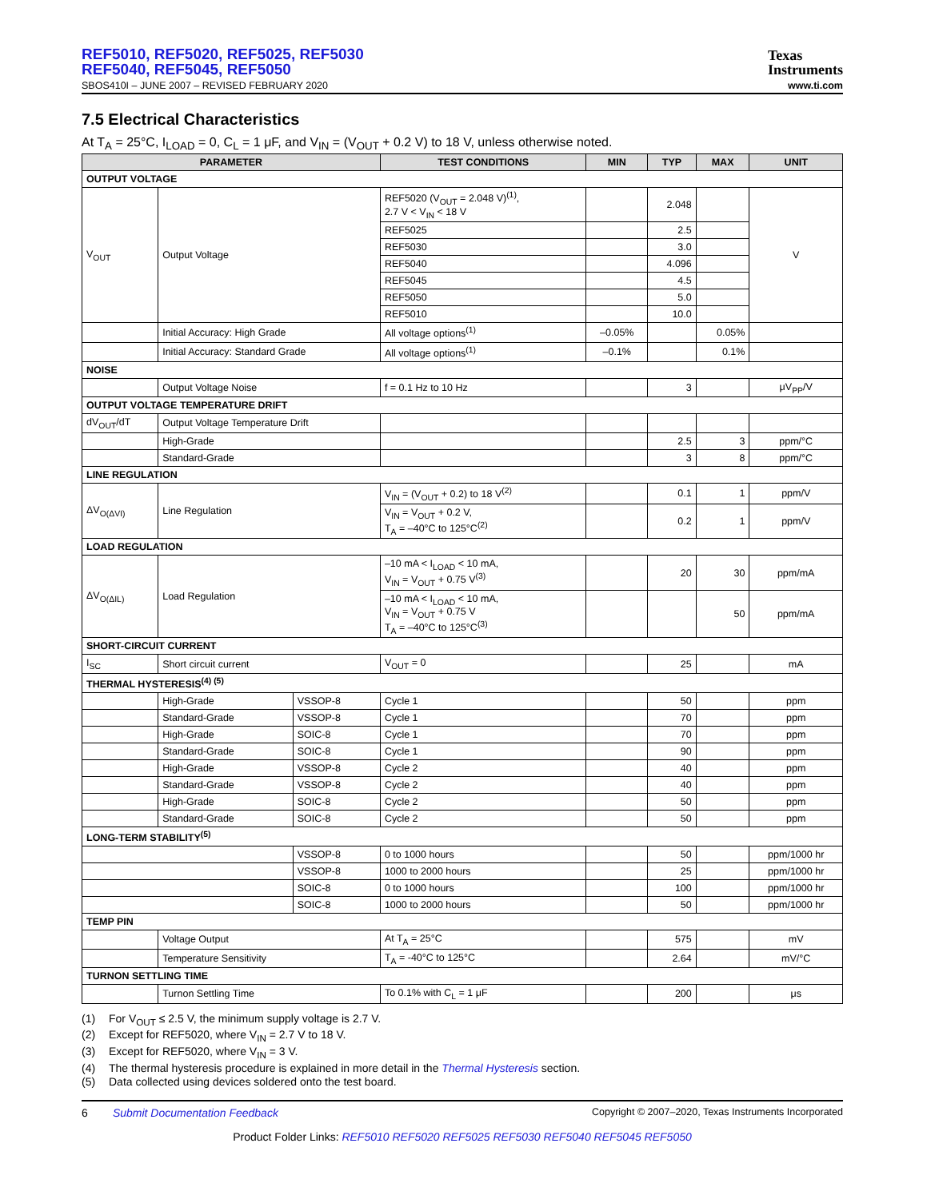REF5010, REF5020, REF5025, REF5030
REF5040, REF5045, REF5050
Texas
Instruments
SBOS410I – JUNE 2007 – REVISED FEBRUARY 2020 www.ti.com
7.5 Electrical Characteristics
At T<sub>A</sub> = 25°C, I<sub>LOAD</sub> = 0, C<sub>L</sub> = 1 μF, and V<sub>IN</sub> = (V<sub>OUT</sub> + 0.2 V) to 18 V, unless otherwise noted.
| PARAMETER | | | TEST CONDITIONS | MIN | TYP | MAX | UNIT |
| --- | --- | --- | --- | --- | --- | --- | --- |
| OUTPUT VOLTAGE | | | | | | | |
| V<sub>OUT</sub> | Output Voltage | | REF5020 (V<sub>OUT</sub> = 2.048 V)<sup>(1)</sup>, 2.7 V < V<sub>IN</sub> < 18 V | | 2.048 | | V |
| | | | REF5025 | | 2.5 | | |
| | | | REF5030 | | 3.0 | | |
| | | | REF5040 | | 4.096 | | |
| | | | REF5045 | | 4.5 | | |
| | | | REF5050 | | 5.0 | | |
| | | | REF5010 | | 10.0 | | |
| | Initial Accuracy: High Grade | | All voltage options<sup>(1)</sup> | –0.05% | | 0.05% | |
| | Initial Accuracy: Standard Grade | | All voltage options<sup>(1)</sup> | –0.1% | | 0.1% | |
| NOISE | | | | | | | |
| | Output Voltage Noise | | f = 0.1 Hz to 10 Hz | | 3 | | μV<sub>PP</sub>/V |
| OUTPUT VOLTAGE TEMPERATURE DRIFT | | | | | | | |
| dV<sub>OUT</sub>/dT | Output Voltage Temperature Drift | | | | | | |
| | High-Grade | | | | 2.5 | 3 | ppm/°C |
| | Standard-Grade | | | | 3 | 8 | ppm/°C |
| LINE REGULATION | | | | | | | |
| ΔV<sub>O(ΔVI)</sub> | Line Regulation | | V<sub>IN</sub> = (V<sub>OUT</sub> + 0.2) to 18 V<sup>(2)</sup> | | 0.1 | 1 | ppm/V |
| | | | V<sub>IN</sub> = V<sub>OUT</sub> + 0.2 V, T<sub>A</sub> = –40°C to 125°C<sup>(2)</sup> | | 0.2 | 1 | ppm/V |
| LOAD REGULATION | | | | | | | |
| ΔV<sub>O(ΔIL)</sub> | Load Regulation | | –10 mA < I<sub>LOAD</sub> < 10 mA, V<sub>IN</sub> = V<sub>OUT</sub> + 0.75 V<sup>(3)</sup> | | 20 | 30 | ppm/mA |
| | | | –10 mA < I<sub>LOAD</sub> < 10 mA, V<sub>IN</sub> = V<sub>OUT</sub> + 0.75 V T<sub>A</sub> = –40°C to 125°C<sup>(3)</sup> | | | 50 | ppm/mA |
| SHORT-CIRCUIT CURRENT | | | | | | | |
| I<sub>SC</sub> | Short circuit current | | V<sub>OUT</sub> = 0 | | 25 | | mA |
| THERMAL HYSTERESIS<sup>(4) (5)</sup> | | | | | | | |
| | High-Grade | VSSOP-8 | Cycle 1 | | 50 | | ppm |
| | Standard-Grade | VSSOP-8 | Cycle 1 | | 70 | | ppm |
| | High-Grade | SOIC-8 | Cycle 1 | | 70 | | ppm |
| | Standard-Grade | SOIC-8 | Cycle 1 | | 90 | | ppm |
| | High-Grade | VSSOP-8 | Cycle 2 | | 40 | | ppm |
| | Standard-Grade | VSSOP-8 | Cycle 2 | | 40 | | ppm |
| | High-Grade | SOIC-8 | Cycle 2 | | 50 | | ppm |
| | Standard-Grade | SOIC-8 | Cycle 2 | | 50 | | ppm |
| LONG-TERM STABILITY<sup>(5)</sup> | | | | | | | |
| | | VSSOP-8 | 0 to 1000 hours | | 50 | | ppm/1000 hr |
| | | VSSOP-8 | 1000 to 2000 hours | | 25 | | ppm/1000 hr |
| | | SOIC-8 | 0 to 1000 hours | | 100 | | ppm/1000 hr |
| | | SOIC-8 | 1000 to 2000 hours | | 50 | | ppm/1000 hr |
| TEMP PIN | | | | | | | |
| | Voltage Output | | At T<sub>A</sub> = 25°C | | 575 | | mV |
| | Temperature Sensitivity | | T<sub>A</sub> = -40°C to 125°C | | 2.64 | | mV/°C |
| TURNON SETTLING TIME | | | | | | | |
| | Turnon Settling Time | | To 0.1% with C<sub>L</sub> = 1 μF | | 200 | | μs |
(1) For V<sub>OUT</sub> ≤ 2.5 V, the minimum supply voltage is 2.7 V.
(2) Except for REF5020, where V<sub>IN</sub> = 2.7 V to 18 V.
(3) Except for REF5020, where V<sub>IN</sub> = 3 V.
(4) The thermal hysteresis procedure is explained in more detail in the Thermal Hysteresis section.
(5) Data collected using devices soldered onto the test board.
6 Submit Documentation Feedback Copyright © 2007–2020, Texas Instruments Incorporated
Product Folder Links: REF5010 REF5020 REF5025 REF5030 REF5040 REF5045 REF5050